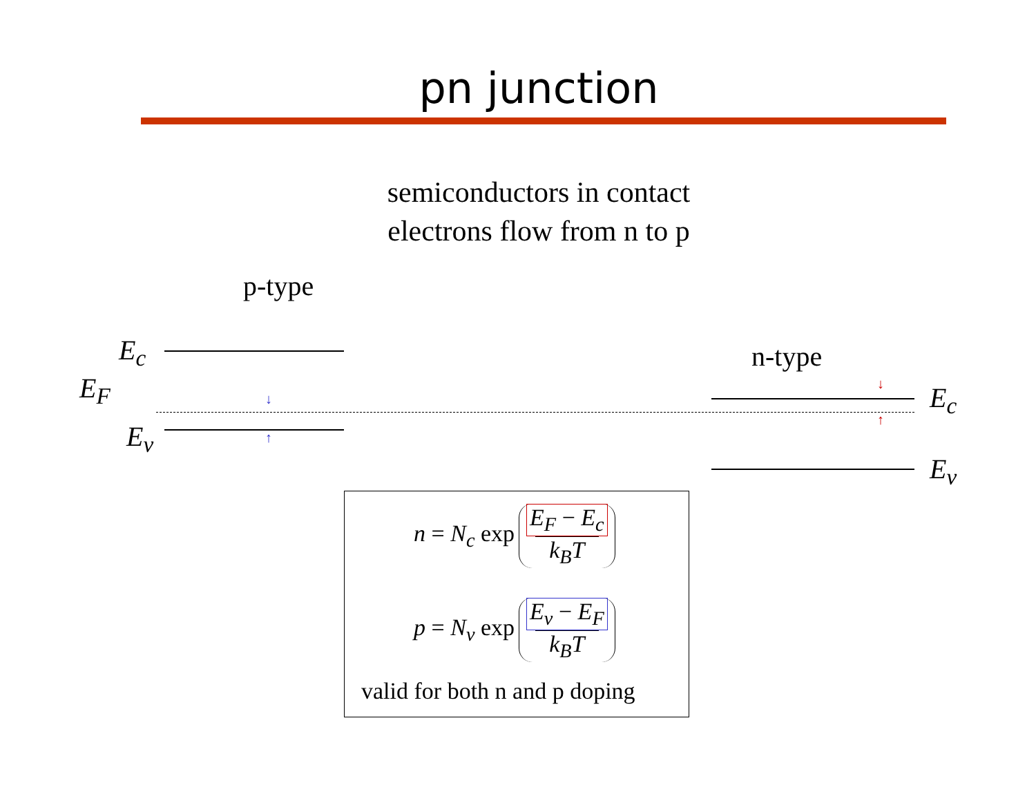pn junction
semiconductors in contact
electrons flow from n to p
p-type
n-type
E<sub>c</sub>
E<sub>F</sub>
E<sub>v</sub>
E<sub>c</sub>
E<sub>v</sub>
↓
↑
↓
↑
n = N<sub>c</sub> exp E<sub>F</sub> − E<sub>c</sub> k<sub>B</sub>T
p = N<sub>v</sub> exp E<sub>v</sub> − E<sub>F</sub> k<sub>B</sub>T
valid for both n and p doping